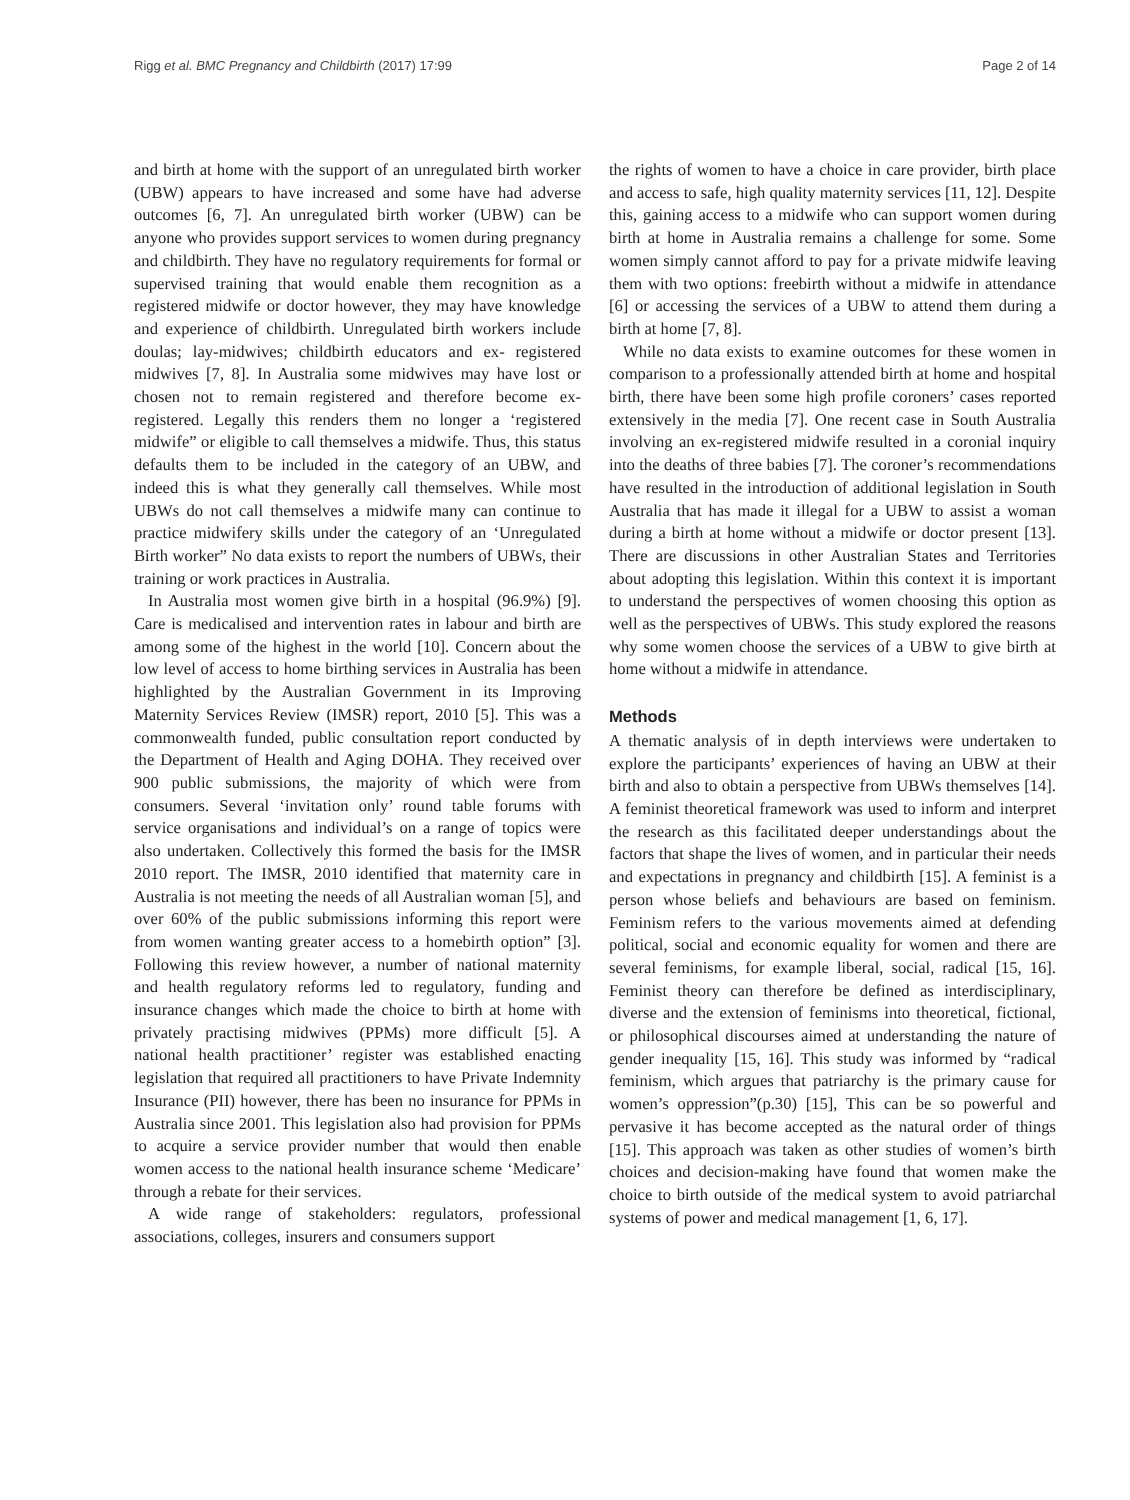Rigg et al. BMC Pregnancy and Childbirth (2017) 17:99 Page 2 of 14
and birth at home with the support of an unregulated birth worker (UBW) appears to have increased and some have had adverse outcomes [6, 7]. An unregulated birth worker (UBW) can be anyone who provides support services to women during pregnancy and childbirth. They have no regulatory requirements for formal or supervised training that would enable them recognition as a registered midwife or doctor however, they may have knowledge and experience of childbirth. Unregulated birth workers include doulas; lay-midwives; childbirth educators and ex- registered midwives [7, 8]. In Australia some midwives may have lost or chosen not to remain registered and therefore become ex-registered. Legally this renders them no longer a ‘registered midwife” or eligible to call themselves a midwife. Thus, this status defaults them to be included in the category of an UBW, and indeed this is what they generally call themselves. While most UBWs do not call themselves a midwife many can continue to practice midwifery skills under the category of an ‘Unregulated Birth worker” No data exists to report the numbers of UBWs, their training or work practices in Australia.
In Australia most women give birth in a hospital (96.9%) [9]. Care is medicalised and intervention rates in labour and birth are among some of the highest in the world [10]. Concern about the low level of access to home birthing services in Australia has been highlighted by the Australian Government in its Improving Maternity Services Review (IMSR) report, 2010 [5]. This was a commonwealth funded, public consultation report conducted by the Department of Health and Aging DOHA. They received over 900 public submissions, the majority of which were from consumers. Several ‘invitation only’ round table forums with service organisations and individual’s on a range of topics were also undertaken. Collectively this formed the basis for the IMSR 2010 report. The IMSR, 2010 identified that maternity care in Australia is not meeting the needs of all Australian woman [5], and over 60% of the public submissions informing this report were from women wanting greater access to a homebirth option” [3]. Following this review however, a number of national maternity and health regulatory reforms led to regulatory, funding and insurance changes which made the choice to birth at home with privately practising midwives (PPMs) more difficult [5]. A national health practitioner’ register was established enacting legislation that required all practitioners to have Private Indemnity Insurance (PII) however, there has been no insurance for PPMs in Australia since 2001. This legislation also had provision for PPMs to acquire a service provider number that would then enable women access to the national health insurance scheme ‘Medicare’ through a rebate for their services.
A wide range of stakeholders: regulators, professional associations, colleges, insurers and consumers support
the rights of women to have a choice in care provider, birth place and access to safe, high quality maternity services [11, 12]. Despite this, gaining access to a midwife who can support women during birth at home in Australia remains a challenge for some. Some women simply cannot afford to pay for a private midwife leaving them with two options: freebirth without a midwife in attendance [6] or accessing the services of a UBW to attend them during a birth at home [7, 8].
While no data exists to examine outcomes for these women in comparison to a professionally attended birth at home and hospital birth, there have been some high profile coroners’ cases reported extensively in the media [7]. One recent case in South Australia involving an ex-registered midwife resulted in a coronial inquiry into the deaths of three babies [7]. The coroner’s recommendations have resulted in the introduction of additional legislation in South Australia that has made it illegal for a UBW to assist a woman during a birth at home without a midwife or doctor present [13]. There are discussions in other Australian States and Territories about adopting this legislation. Within this context it is important to understand the perspectives of women choosing this option as well as the perspectives of UBWs. This study explored the reasons why some women choose the services of a UBW to give birth at home without a midwife in attendance.
Methods
A thematic analysis of in depth interviews were undertaken to explore the participants’ experiences of having an UBW at their birth and also to obtain a perspective from UBWs themselves [14]. A feminist theoretical framework was used to inform and interpret the research as this facilitated deeper understandings about the factors that shape the lives of women, and in particular their needs and expectations in pregnancy and childbirth [15]. A feminist is a person whose beliefs and behaviours are based on feminism. Feminism refers to the various movements aimed at defending political, social and economic equality for women and there are several feminisms, for example liberal, social, radical [15, 16]. Feminist theory can therefore be defined as interdisciplinary, diverse and the extension of feminisms into theoretical, fictional, or philosophical discourses aimed at understanding the nature of gender inequality [15, 16]. This study was informed by “radical feminism, which argues that patriarchy is the primary cause for women’s oppression”(p.30) [15], This can be so powerful and pervasive it has become accepted as the natural order of things [15]. This approach was taken as other studies of women’s birth choices and decision-making have found that women make the choice to birth outside of the medical system to avoid patriarchal systems of power and medical management [1, 6, 17].